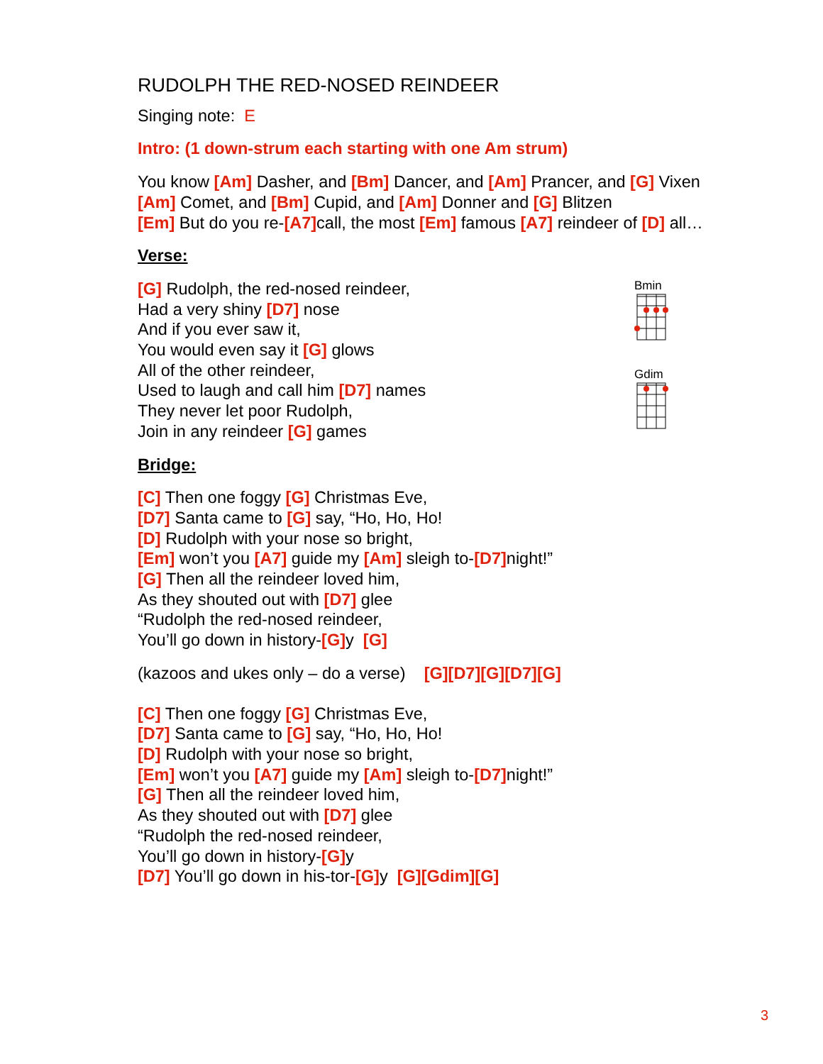RUDOLPH THE RED-NOSED REINDEER
Singing note: E
Intro: (1 down-strum each starting with one Am strum)
You know [Am] Dasher, and [Bm] Dancer, and [Am] Prancer, and [G] Vixen
[Am] Comet, and [Bm] Cupid, and [Am] Donner and [G] Blitzen
[Em] But do you re-[A7] call, the most [Em] famous [A7] reindeer of [D] all…
Verse:
[G] Rudolph, the red-nosed reindeer,
Had a very shiny [D7] nose
And if you ever saw it,
You would even say it [G] glows
All of the other reindeer,
Used to laugh and call him [D7] names
They never let poor Rudolph,
Join in any reindeer [G] games
Bridge:
Bmin
Gdim
[C] Then one foggy [G] Christmas Eve,
[D7] Santa came to [G] say, “Ho, Ho, Ho!
[D] Rudolph with your nose so bright,
[Em] won’t you [A7] guide my [Am] sleigh to-[D7] night!”
[G] Then all the reindeer loved him,
As they shouted out with [D7] glee
“Rudolph the red-nosed reindeer,
You’ll go down in history-[G] y [G]
(kazoos and ukes only – do a verse) [G][D7][G][D7][G]
[C] Then one foggy [G] Christmas Eve,
[D7] Santa came to [G] say, “Ho, Ho, Ho!
[D] Rudolph with your nose so bright,
[Em] won’t you [A7] guide my [Am] sleigh to-[D7] night!”
[G] Then all the reindeer loved him,
As they shouted out with [D7] glee
“Rudolph the red-nosed reindeer,
You’ll go down in history-[G] y
[D7] You’ll go down in his-tor-[G] y [G][Gdim][G]
3